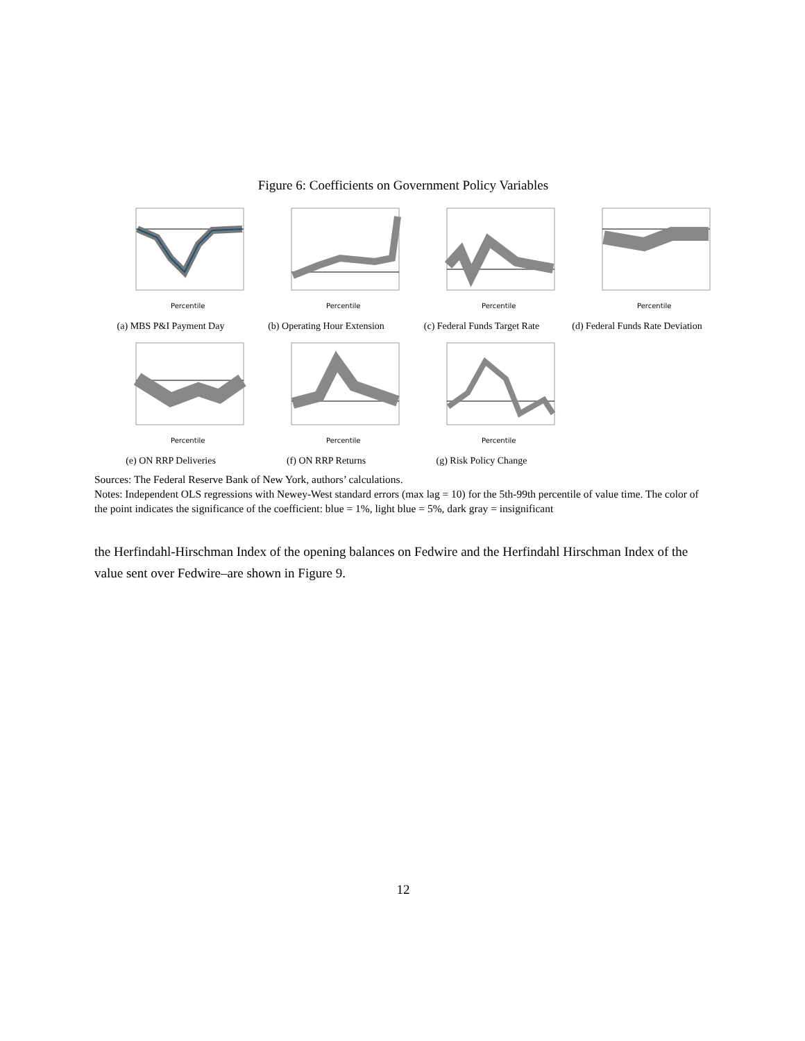Figure 6: Coefficients on Government Policy Variables
Percentile
(a) MBS P&I Payment Day
Percentile
(b) Operating Hour Extension
Percentile
(c) Federal Funds Target Rate
Percentile
(d) Federal Funds Rate Deviation
Percentile
(e) ON RRP Deliveries
Percentile
(f) ON RRP Returns
Percentile
(g) Risk Policy Change
Sources: The Federal Reserve Bank of New York, authors’ calculations.
Notes: Independent OLS regressions with Newey-West standard errors (max lag = 10) for the 5th-99th percentile of value time. The color of the point indicates the significance of the coefficient: blue = 1%, light blue = 5%, dark gray = insignificant
the Herfindahl-Hirschman Index of the opening balances on Fedwire and the Herfindahl Hirschman Index of the value sent over Fedwire–are shown in Figure 9.
12